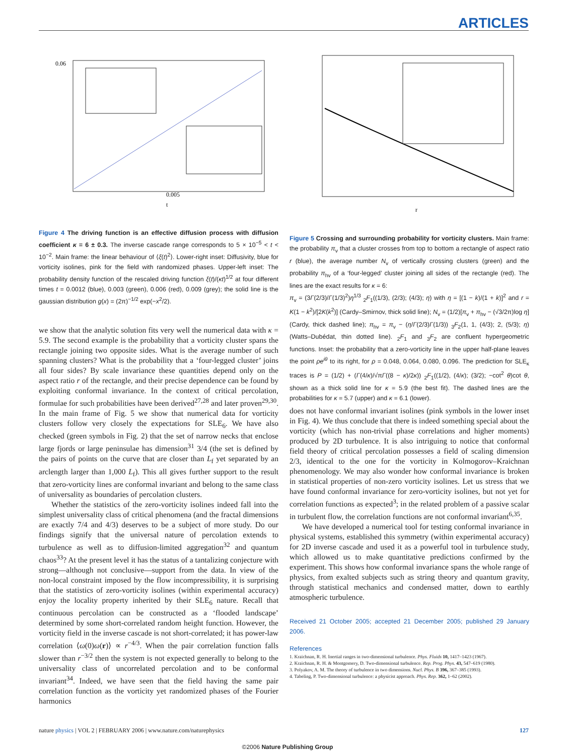ARTICLES
0.06
0.005
t
r
Figure 4 The driving function is an effective diffusion process with diffusion coefficient κ = 6 ± 0.3. The inverse cascade range corresponds to 5 × 10<sup>−5</sup> < t < 10<sup>−2</sup>. Main frame: the linear behaviour of ⟨ξ(t)<sup>2</sup>⟩. Lower-right inset: Diffusivity, blue for vorticity isolines, pink for the field with randomized phases. Upper-left inset: The probability density function of the rescaled driving function ξ(t)/(κt)<sup>1/2</sup> at four different times t = 0.0012 (blue), 0.003 (green), 0.006 (red), 0.009 (grey); the solid line is the gaussian distribution g(x) = (2π)<sup>−1/2</sup> exp(−x<sup>2</sup>/2).
Figure 5 Crossing and surrounding probability for vorticity clusters. Main frame: the probability π<sub>v</sub> that a cluster crosses from top to bottom a rectangle of aspect ratio r (blue), the average number N<sub>v</sub> of vertically crossing clusters (green) and the probability π<sub>hv</sub> of a ‘four-legged’ cluster joining all sides of the rectangle (red). The lines are the exact results for κ = 6:
π<sub>v</sub> = (3Γ(2/3)/Γ(1/3)<sup>2</sup>)η<sup>1/3</sup> <sub>2</sub>F<sub>1</sub>((1/3), (2/3); (4/3); η) with η = [(1 − k)/(1 + k)]<sup>2</sup> and r = K(1 − k<sup>2</sup>)/[2K(k<sup>2</sup>)] (Cardy–Smirnov, thick solid line); N<sub>v</sub> = (1/2)[π<sub>v</sub> + π<sub>hv</sub> − (√3/2π)log η] (Cardy, thick dashed line); π<sub>hv</sub> = π<sub>v</sub> − (η/Γ(2/3)Γ(1/3)) <sub>3</sub>F<sub>2</sub>(1, 1, (4/3); 2, (5/3); η) (Watts–Dubédat, thin dotted line). <sub>2</sub>F<sub>1</sub> and <sub>3</sub>F<sub>2</sub> are confluent hypergeometric functions. Inset: the probability that a zero-vorticity line in the upper half-plane leaves the point ρe<sup>iθ</sup> to its right, for ρ = 0.048, 0.064, 0.080, 0.096. The prediction for SLE<sub>κ</sub> traces is P = (1/2) + (Γ(4/κ)/√πΓ((8 − κ)/2κ)) <sub>2</sub>F<sub>1</sub>((1/2), (4/κ); (3/2); −cot<sup>2</sup> θ)cot θ, shown as a thick solid line for κ = 5.9 (the best fit). The dashed lines are the probabilities for κ = 5.7 (upper) and κ = 6.1 (lower).
we show that the analytic solution fits very well the numerical data with κ = 5.9. The second example is the probability that a vorticity cluster spans the rectangle joining two opposite sides. What is the average number of such spanning clusters? What is the probability that a ‘four-legged cluster’ joins all four sides? By scale invariance these quantities depend only on the aspect ratio r of the rectangle, and their precise dependence can be found by exploiting conformal invariance. In the context of critical percolation, formulae for such probabilities have been derived<sup>27,28</sup> and later proven<sup>29,30</sup>. In the main frame of Fig. 5 we show that numerical data for vorticity clusters follow very closely the expectations for SLE<sub>6</sub>. We have also checked (green symbols in Fig. 2) that the set of narrow necks that enclose large fjords or large peninsulae has dimension<sup>31</sup> 3/4 (the set is defined by the pairs of points on the curve that are closer than L<sub>f</sub> yet separated by an arclength larger than 1,000 L<sub>f</sub>). This all gives further support to the result that zero-vorticity lines are conformal invariant and belong to the same class of universality as boundaries of percolation clusters.
Whether the statistics of the zero-vorticity isolines indeed fall into the simplest universality class of critical phenomena (and the fractal dimensions are exactly 7/4 and 4/3) deserves to be a subject of more study. Do our findings signify that the universal nature of percolation extends to turbulence as well as to diffusion-limited aggregation<sup>32</sup> and quantum chaos<sup>33</sup>? At the present level it has the status of a tantalizing conjecture with strong—although not conclusive—support from the data. In view of the non-local constraint imposed by the flow incompressibility, it is surprising that the statistics of zero-vorticity isolines (within experimental accuracy) enjoy the locality property inherited by their SLE<sub>6</sub> nature. Recall that continuous percolation can be constructed as a ‘flooded landscape’ determined by some short-correlated random height function. However, the vorticity field in the inverse cascade is not short-correlated; it has power-law correlation ⟨ω(0)ω(r)⟩ ∝ r<sup>−4/3</sup>. When the pair correlation function falls slower than r<sup>−3/2</sup> then the system is not expected generally to belong to the universality class of uncorrelated percolation and to be conformal invariant<sup>34</sup>. Indeed, we have seen that the field having the same pair correlation function as the vorticity yet randomized phases of the Fourier harmonics
does not have conformal invariant isolines (pink symbols in the lower inset in Fig. 4). We thus conclude that there is indeed something special about the vorticity (which has non-trivial phase correlations and higher moments) produced by 2D turbulence. It is also intriguing to notice that conformal field theory of critical percolation possesses a field of scaling dimension 2/3, identical to the one for the vorticity in Kolmogorov–Kraichnan phenomenology. We may also wonder how conformal invariance is broken in statistical properties of non-zero vorticity isolines. Let us stress that we have found conformal invariance for zero-vorticity isolines, but not yet for correlation functions as expected<sup>3</sup>; in the related problem of a passive scalar in turbulent flow, the correlation functions are not conformal invariant<sup>6,35</sup>.
We have developed a numerical tool for testing conformal invariance in physical systems, established this symmetry (within experimental accuracy) for 2D inverse cascade and used it as a powerful tool in turbulence study, which allowed us to make quantitative predictions confirmed by the experiment. This shows how conformal invariance spans the whole range of physics, from exalted subjects such as string theory and quantum gravity, through statistical mechanics and condensed matter, down to earthly atmospheric turbulence.
Received 21 October 2005; accepted 21 December 2005; published 29 January 2006.
References
1. Kraichnan, R. H. Inertial ranges in two-dimensional turbulence. Phys. Fluids 10, 1417–1423 (1967).
2. Kraichnan, R. H. & Montgomery, D. Two-dimensional turbulence. Rep. Prog. Phys. 43, 547–619 (1980).
3. Polyakov, A. M. The theory of turbulence in two dimensions. Nucl. Phys. B 396, 367–385 (1993).
4. Tabeling, P. Two-dimensional turbulence: a physicist approach. Phys. Rep. 362, 1–62 (2002).
nature physics | VOL 2 | FEBRUARY 2006 | www.nature.com/naturephysics 127
©2006 Nature Publishing Group